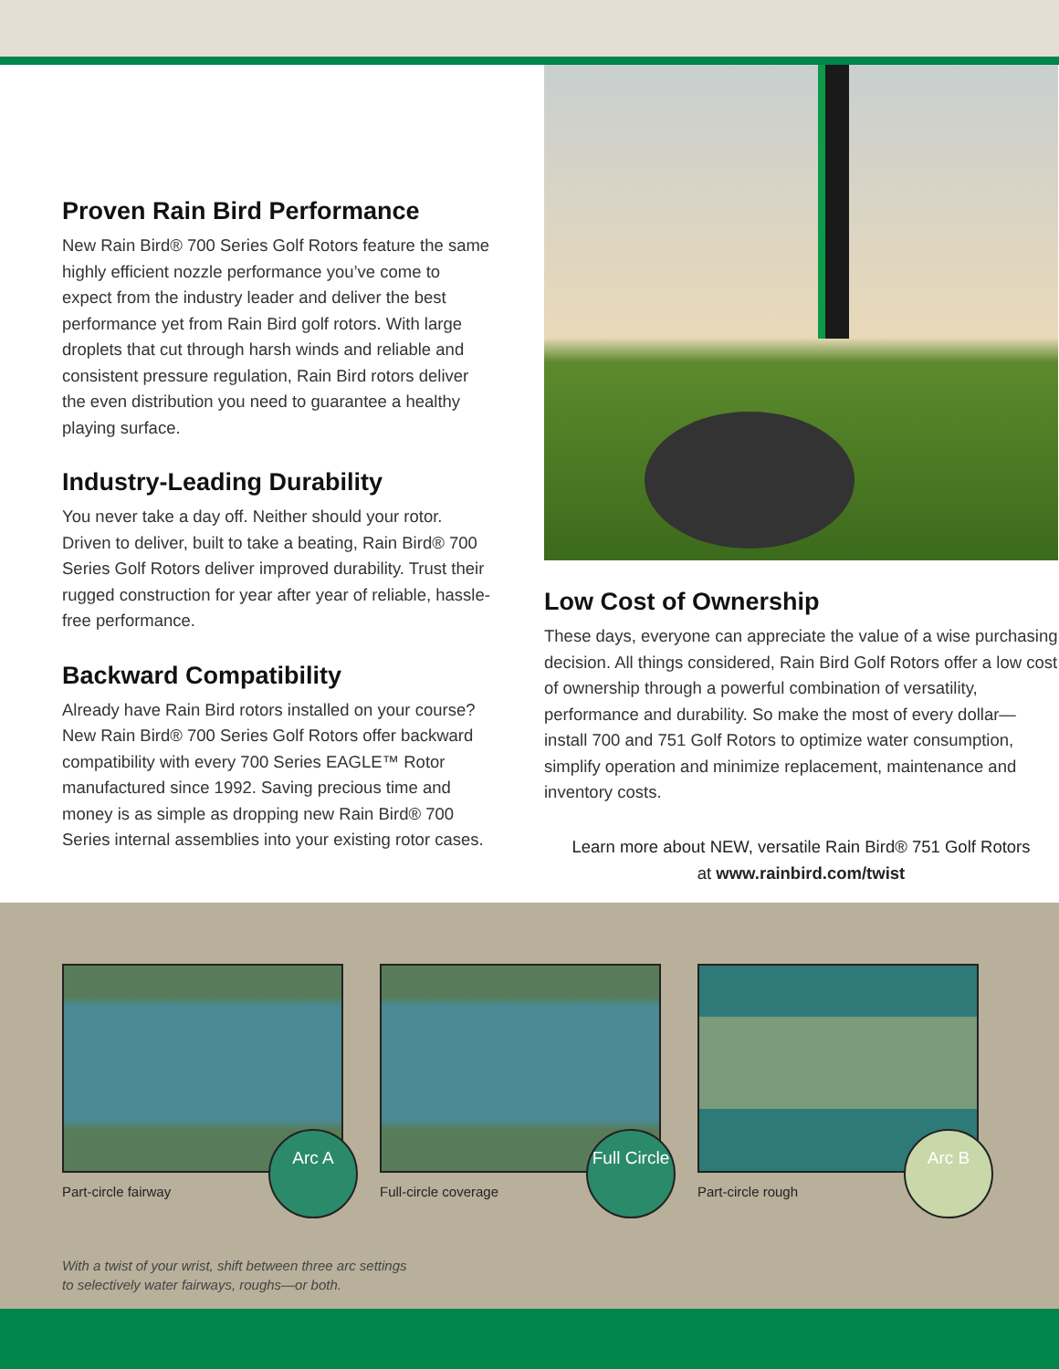Proven Rain Bird Performance
New Rain Bird® 700 Series Golf Rotors feature the same highly efficient nozzle performance you’ve come to expect from the industry leader and deliver the best performance yet from Rain Bird golf rotors. With large droplets that cut through harsh winds and reliable and consistent pressure regulation, Rain Bird rotors deliver the even distribution you need to guarantee a healthy playing surface.
Industry-Leading Durability
You never take a day off. Neither should your rotor. Driven to deliver, built to take a beating, Rain Bird® 700 Series Golf Rotors deliver improved durability. Trust their rugged construction for year after year of reliable, hassle-free performance.
Backward Compatibility
Already have Rain Bird rotors installed on your course? New Rain Bird® 700 Series Golf Rotors offer backward compatibility with every 700 Series EAGLE™ Rotor manufactured since 1992. Saving precious time and money is as simple as dropping new Rain Bird® 700 Series internal assemblies into your existing rotor cases.
Low Cost of Ownership
These days, everyone can appreciate the value of a wise purchasing decision. All things considered, Rain Bird Golf Rotors offer a low cost of ownership through a powerful combination of versatility, performance and durability. So make the most of every dollar—install 700 and 751 Golf Rotors to optimize water consumption, simplify operation and minimize replacement, maintenance and inventory costs.
Learn more about NEW, versatile Rain Bird® 751 Golf Rotors
at www.rainbird.com/twist
Arc A
Part-circle fairway
Full Circle
Full-circle coverage
Arc B
Part-circle rough
With a twist of your wrist, shift between three arc settings
to selectively water fairways, roughs—or both.